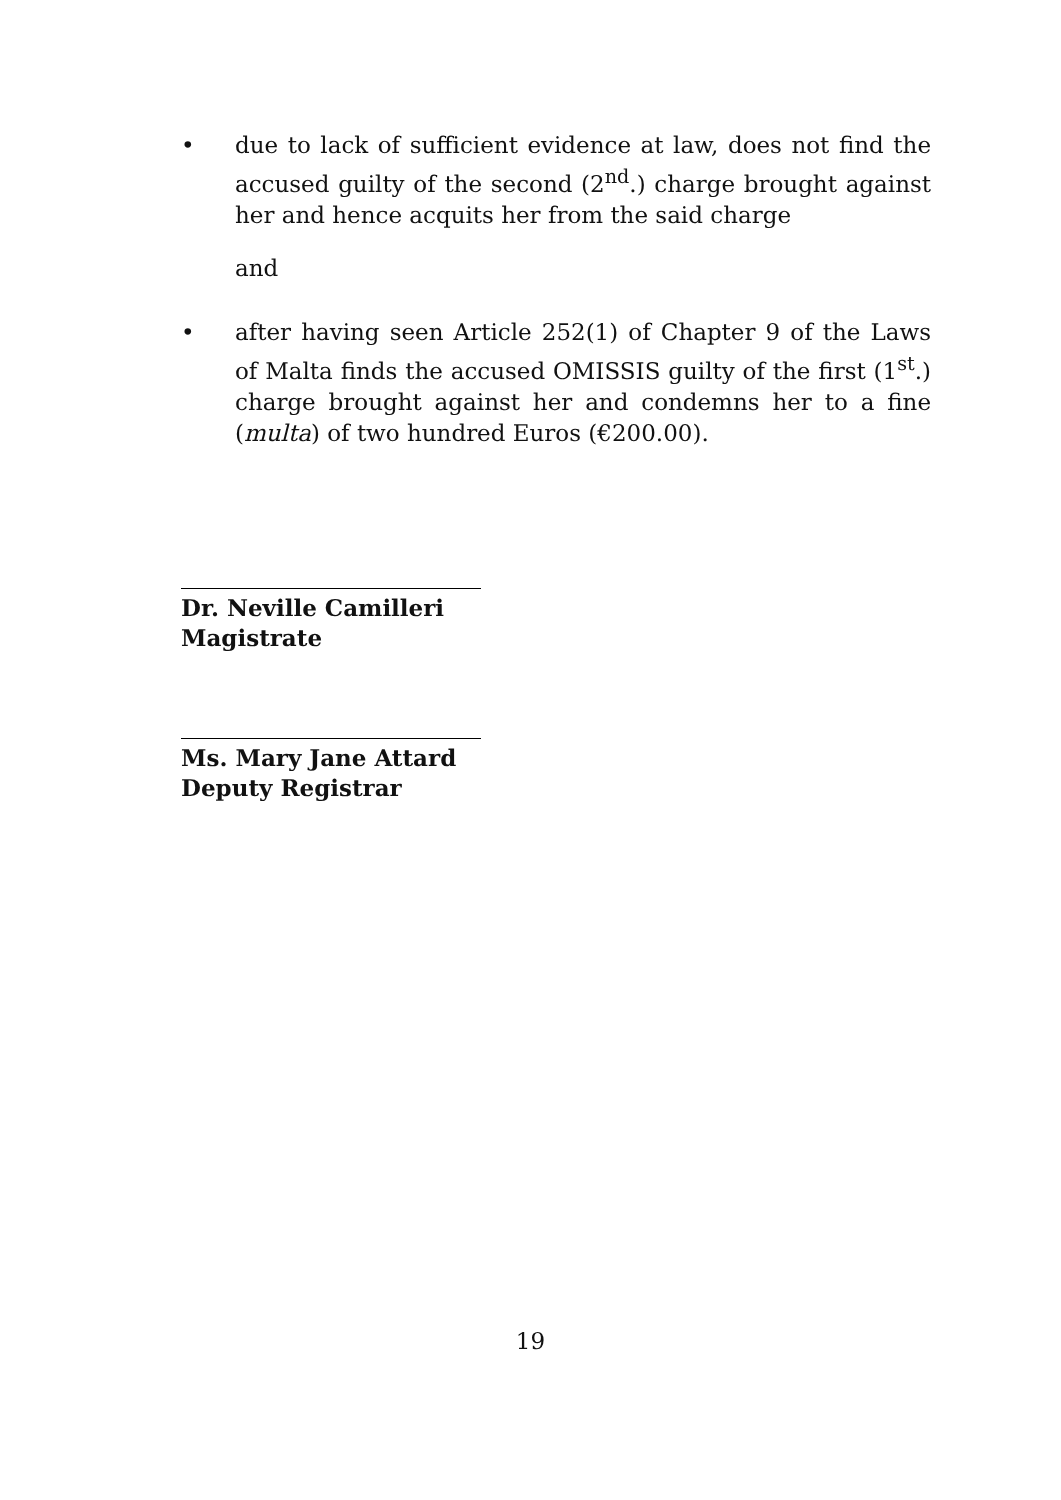• due to lack of sufficient evidence at law, does not find the accused guilty of the second (2<sup>nd</sup>.) charge brought against her and hence acquits her from the said charge
and
• after having seen Article 252(1) of Chapter 9 of the Laws of Malta finds the accused OMISSIS guilty of the first (1<sup>st</sup>.) charge brought against her and condemns her to a fine (multa) of two hundred Euros (€200.00).
Dr. Neville Camilleri
Magistrate
Ms. Mary Jane Attard
Deputy Registrar
19